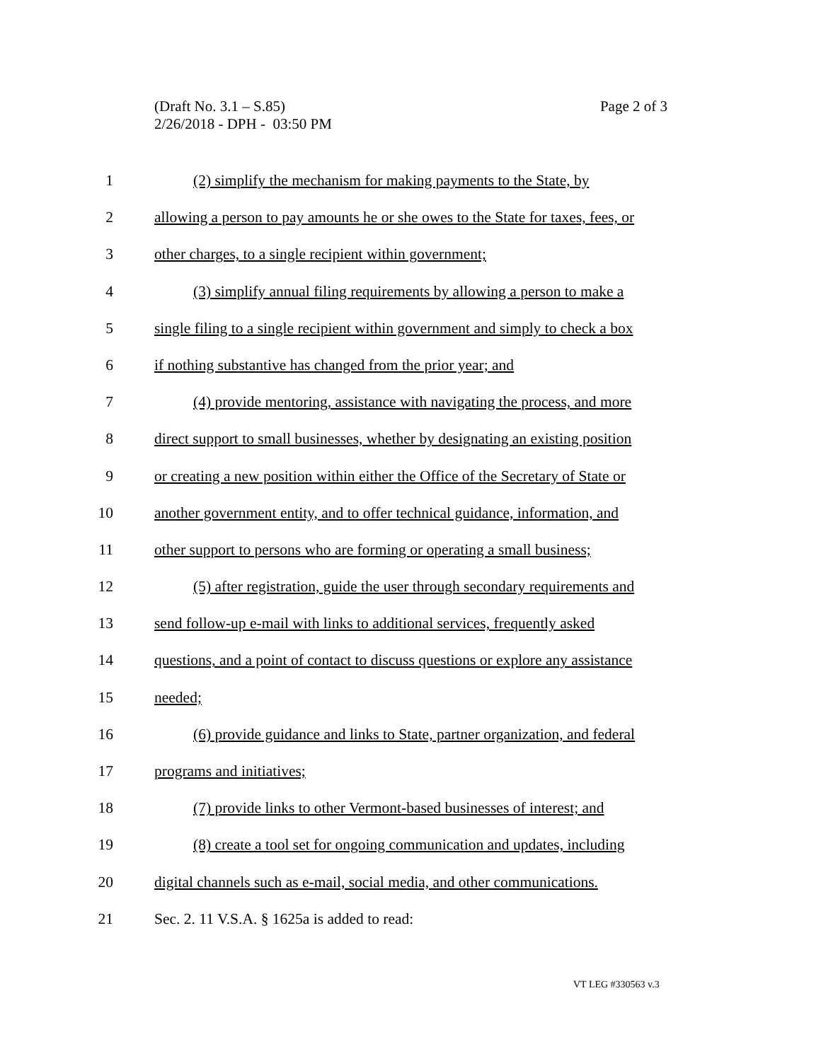Page 2 of 3 (Draft No. 3.1 – S.85)
2/26/2018 - DPH - 03:50 PM
1 (2) simplify the mechanism for making payments to the State, by
2 allowing a person to pay amounts he or she owes to the State for taxes, fees, or
3 other charges, to a single recipient within government;
4 (3) simplify annual filing requirements by allowing a person to make a
5 single filing to a single recipient within government and simply to check a box
6 if nothing substantive has changed from the prior year; and
7 (4) provide mentoring, assistance with navigating the process, and more
8 direct support to small businesses, whether by designating an existing position
9 or creating a new position within either the Office of the Secretary of State or
10 another government entity, and to offer technical guidance, information, and
11 other support to persons who are forming or operating a small business;
12 (5) after registration, guide the user through secondary requirements and
13 send follow-up e-mail with links to additional services, frequently asked
14 questions, and a point of contact to discuss questions or explore any assistance
15 needed;
16 (6) provide guidance and links to State, partner organization, and federal
17 programs and initiatives;
18 (7) provide links to other Vermont-based businesses of interest; and
19 (8) create a tool set for ongoing communication and updates, including
20 digital channels such as e-mail, social media, and other communications.
21 Sec. 2. 11 V.S.A. § 1625a is added to read:
VT LEG #330563 v.3